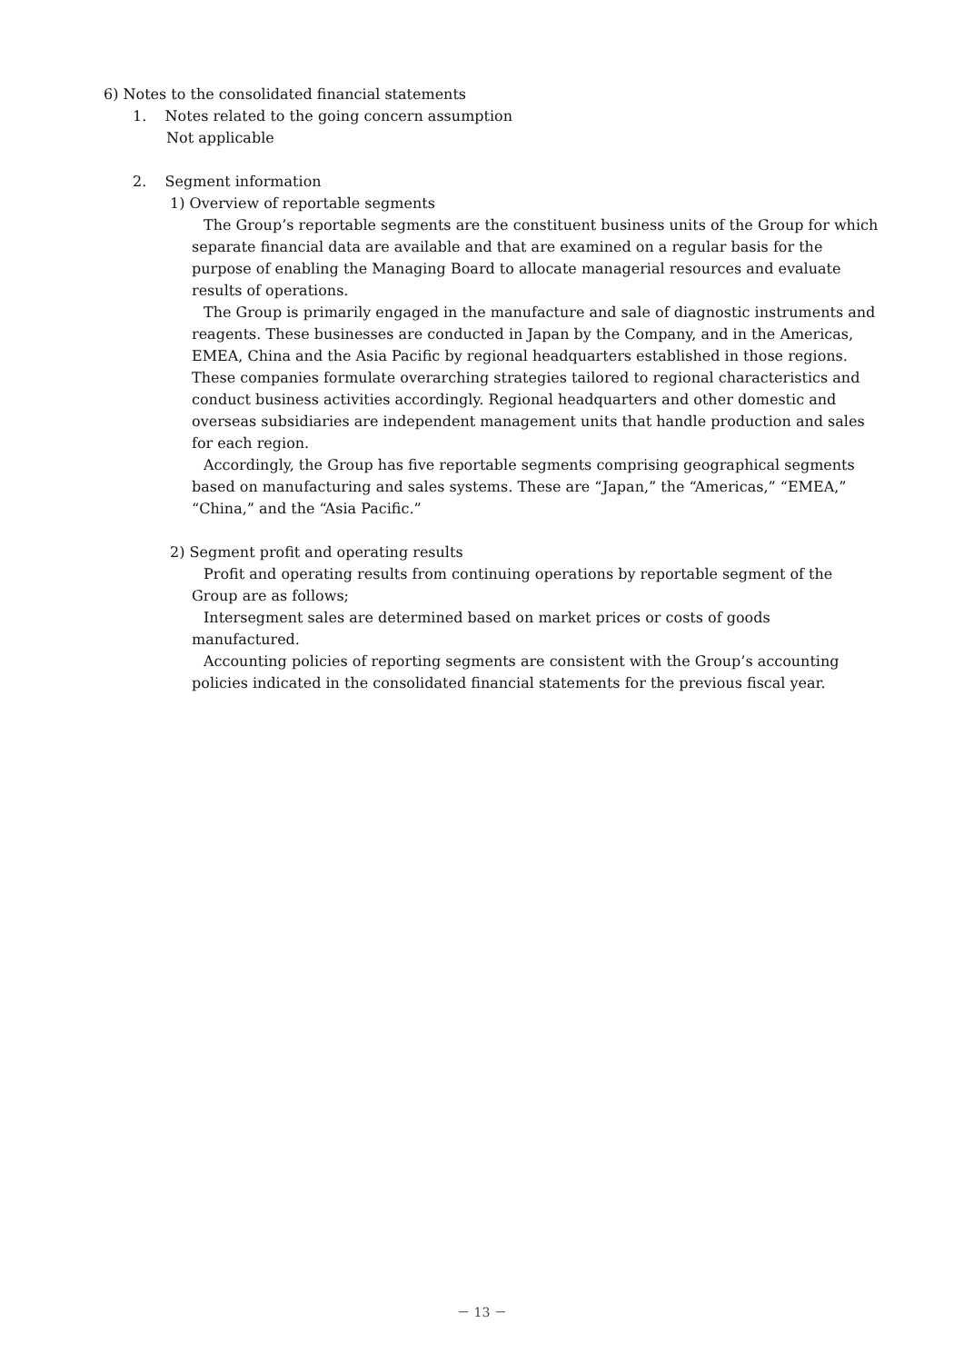6) Notes to the consolidated financial statements
1. Notes related to the going concern assumption
Not applicable
2. Segment information
1) Overview of reportable segments
The Group’s reportable segments are the constituent business units of the Group for which separate financial data are available and that are examined on a regular basis for the purpose of enabling the Managing Board to allocate managerial resources and evaluate results of operations.
The Group is primarily engaged in the manufacture and sale of diagnostic instruments and reagents. These businesses are conducted in Japan by the Company, and in the Americas, EMEA, China and the Asia Pacific by regional headquarters established in those regions. These companies formulate overarching strategies tailored to regional characteristics and conduct business activities accordingly. Regional headquarters and other domestic and overseas subsidiaries are independent management units that handle production and sales for each region.
Accordingly, the Group has five reportable segments comprising geographical segments based on manufacturing and sales systems. These are “Japan,” the “Americas,” “EMEA,” “China,” and the “Asia Pacific.”
2) Segment profit and operating results
Profit and operating results from continuing operations by reportable segment of the Group are as follows;
Intersegment sales are determined based on market prices or costs of goods manufactured.
Accounting policies of reporting segments are consistent with the Group’s accounting policies indicated in the consolidated financial statements for the previous fiscal year.
－ 13 －